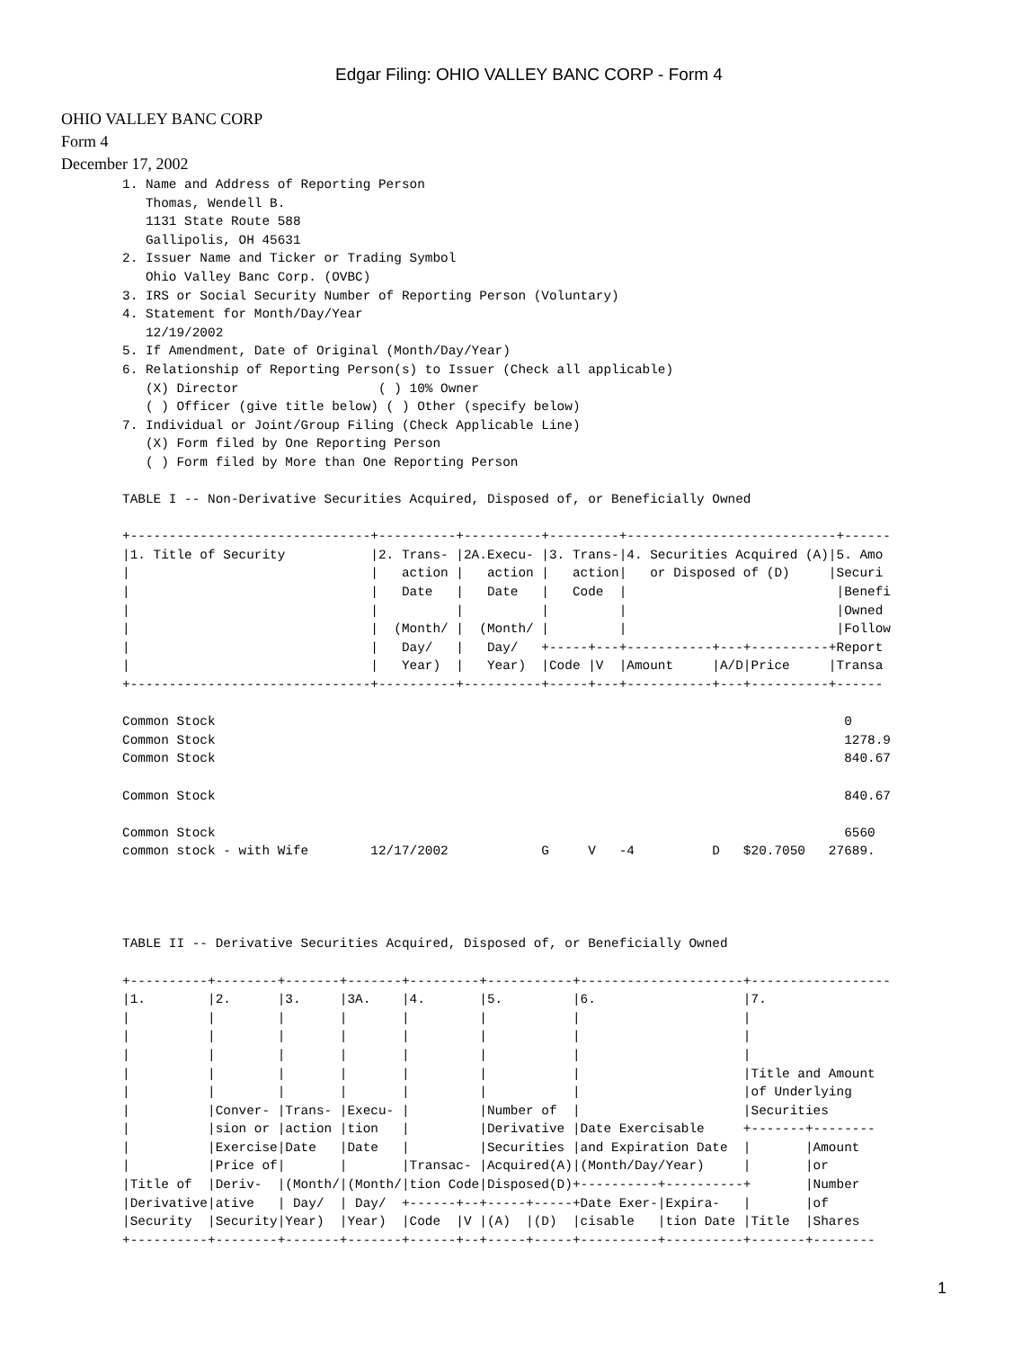Edgar Filing: OHIO VALLEY BANC CORP - Form 4
OHIO VALLEY BANC CORP
Form 4
December 17, 2002
1. Name and Address of Reporting Person
   Thomas, Wendell B.
   1131 State Route 588
   Gallipolis, OH 45631
2. Issuer Name and Ticker or Trading Symbol
   Ohio Valley Banc Corp. (OVBC)
3. IRS or Social Security Number of Reporting Person (Voluntary)
4. Statement for Month/Day/Year
   12/19/2002
5. If Amendment, Date of Original (Month/Day/Year)
6. Relationship of Reporting Person(s) to Issuer (Check all applicable)
   (X) Director                  ( ) 10% Owner
   ( ) Officer (give title below) ( ) Other (specify below)
7. Individual or Joint/Group Filing (Check Applicable Line)
   (X) Form filed by One Reporting Person
   ( ) Form filed by More than One Reporting Person

TABLE I -- Non-Derivative Securities Acquired, Disposed of, or Beneficially Owned

+-------------------------------+----------+----------+---------+---------------------------+------
|1. Title of Security           |2. Trans- |2A.Execu- |3. Trans-|4. Securities Acquired (A)|5. Amo
|                               |   action |   action |   action|   or Disposed of (D)     |Securi
|                               |   Date   |   Date   |   Code  |                           |Benefi
|                               |          |          |         |                           |Owned
|                               |  (Month/ |  (Month/ |         |                           |Follow
|                               |   Day/   |   Day/   +-----+---+-----------+---+----------+Report
|                               |   Year)  |   Year)  |Code |V  |Amount     |A/D|Price     |Transa
+-------------------------------+----------+----------+-----+---+-----------+---+----------+------

Common Stock                                                                                 0
Common Stock                                                                                 1278.9
Common Stock                                                                                 840.67

Common Stock                                                                                 840.67

Common Stock                                                                                 6560
common stock - with Wife        12/17/2002            G     V   -4          D   $20.7050   27689.




TABLE II -- Derivative Securities Acquired, Disposed of, or Beneficially Owned

+----------+--------+-------+-------+---------+-----------+---------------------+------------------
|1.        |2.      |3.     |3A.    |4.       |5.         |6.                   |7.
|          |        |       |       |         |           |                     |
|          |        |       |       |         |           |                     |
|          |        |       |       |         |           |                     |
|          |        |       |       |         |           |                     |Title and Amount
|          |        |       |       |         |           |                     |of Underlying
|          |Conver- |Trans- |Execu- |         |Number of  |                     |Securities
|          |sion or |action |tion   |         |Derivative |Date Exercisable     +-------+--------
|          |Exercise|Date   |Date   |         |Securities |and Expiration Date  |       |Amount
|          |Price of|       |       |Transac- |Acquired(A)|(Month/Day/Year)     |       |or
|Title of  |Deriv-  |(Month/|(Month/|tion Code|Disposed(D)+----------+----------+       |Number
|Derivative|ative   | Day/  | Day/  +------+--+-----+-----+Date Exer-|Expira-   |       |of
|Security  |Security|Year)  |Year)  |Code  |V |(A)  |(D)  |cisable   |tion Date |Title  |Shares
+----------+--------+-------+-------+------+--+-----+-----+----------+----------+-------+--------
1